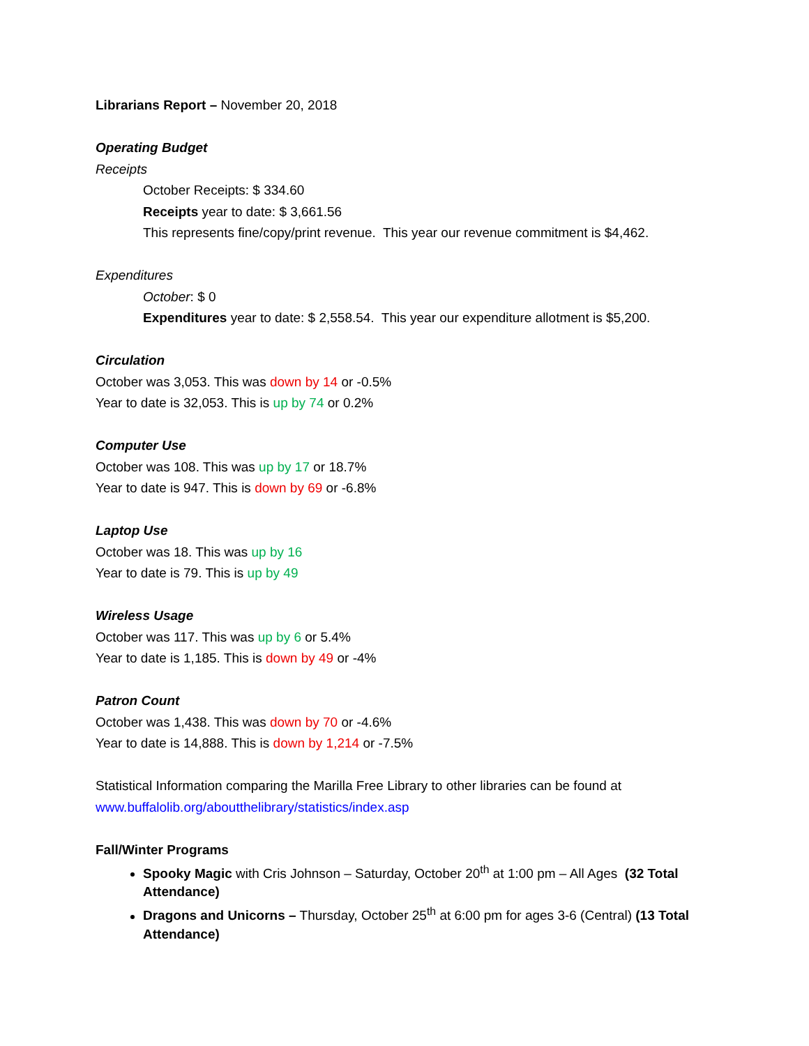Librarians Report – November 20, 2018
Operating Budget
Receipts
October Receipts: $ 334.60
Receipts year to date: $ 3,661.56
This represents fine/copy/print revenue. This year our revenue commitment is $4,462.
Expenditures
October: $ 0
Expenditures year to date: $ 2,558.54. This year our expenditure allotment is $5,200.
Circulation
October was 3,053. This was down by 14 or -0.5%
Year to date is 32,053. This is up by 74 or 0.2%
Computer Use
October was 108. This was up by 17 or 18.7%
Year to date is 947. This is down by 69 or -6.8%
Laptop Use
October was 18. This was up by 16
Year to date is 79. This is up by 49
Wireless Usage
October was 117. This was up by 6 or 5.4%
Year to date is 1,185. This is down by 49 or -4%
Patron Count
October was 1,438. This was down by 70 or -4.6%
Year to date is 14,888. This is down by 1,214 or -7.5%
Statistical Information comparing the Marilla Free Library to other libraries can be found at www.buffalolib.org/aboutthelibrary/statistics/index.asp
Fall/Winter Programs
Spooky Magic with Cris Johnson – Saturday, October 20<sup>th</sup> at 1:00 pm – All Ages (32 Total Attendance)
Dragons and Unicorns – Thursday, October 25<sup>th</sup> at 6:00 pm for ages 3-6 (Central) (13 Total Attendance)